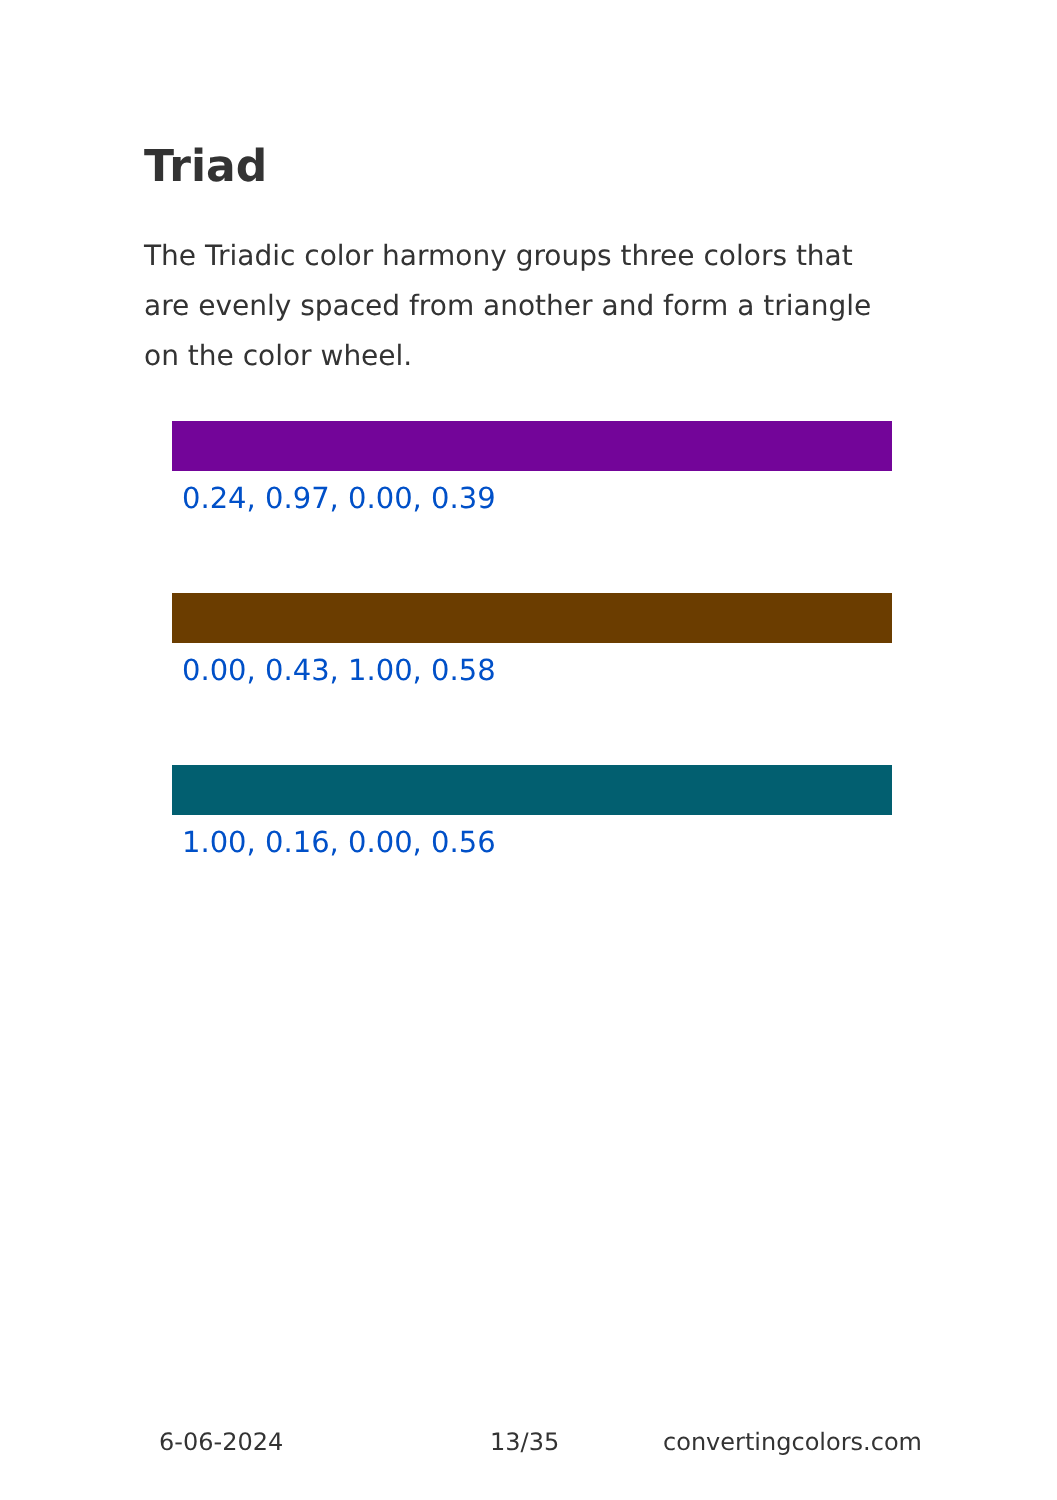Triad
The Triadic color harmony groups three colors that are evenly spaced from another and form a triangle on the color wheel.
0.24, 0.97, 0.00, 0.39
0.00, 0.43, 1.00, 0.58
1.00, 0.16, 0.00, 0.56
6-06-2024 13/35 convertingcolors.com